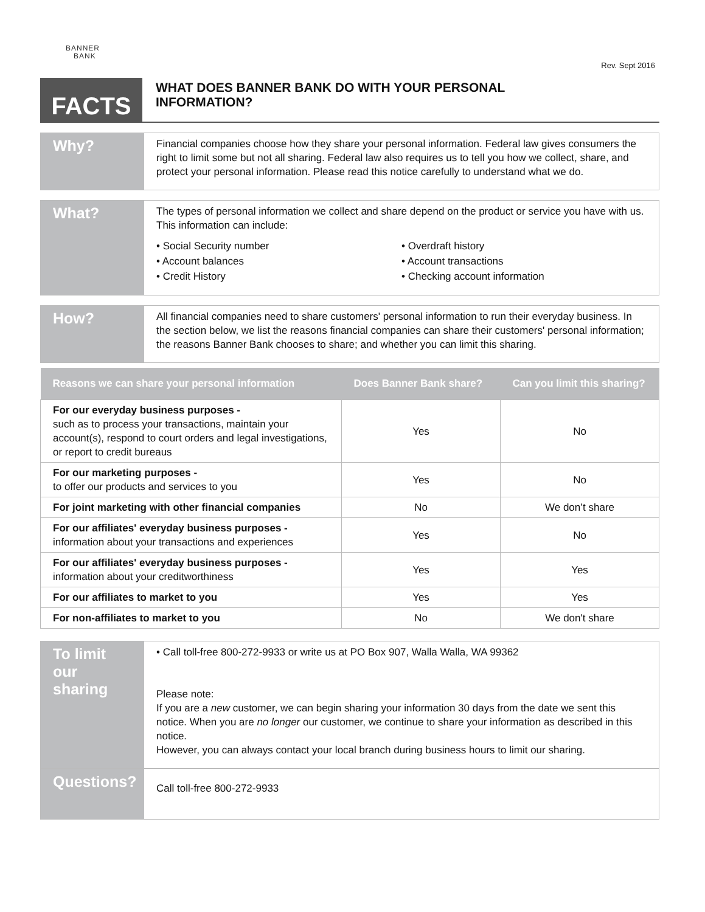BANNER
BANK
Rev. Sept 2016
FACTS
WHAT DOES BANNER BANK DO WITH YOUR PERSONAL
INFORMATION?
Why?
Financial companies choose how they share your personal information. Federal law gives consumers the right to limit some but not all sharing. Federal law also requires us to tell you how we collect, share, and protect your personal information. Please read this notice carefully to understand what we do.
What?
The types of personal information we collect and share depend on the product or service you have with us. This information can include:
• Social Security number
• Account balances
• Credit History
• Overdraft history
• Account transactions
• Checking account information
How?
All financial companies need to share customers' personal information to run their everyday business. In the section below, we list the reasons financial companies can share their customers' personal information; the reasons Banner Bank chooses to share; and whether you can limit this sharing.
| Reasons we can share your personal information | Does Banner Bank share? | Can you limit this sharing? |
| --- | --- | --- |
| For our everyday business purposes - such as to process your transactions, maintain your account(s), respond to court orders and legal investigations, or report to credit bureaus | Yes | No |
| For our marketing purposes - to offer our products and services to you | Yes | No |
| For joint marketing with other financial companies | No | We don’t share |
| For our affiliates' everyday business purposes - information about your transactions and experiences | Yes | No |
| For our affiliates' everyday business purposes - information about your creditworthiness | Yes | Yes |
| For our affiliates to market to you | Yes | Yes |
| For non-affiliates to market to you | No | We don't share |
To limit our sharing
• Call toll-free 800-272-9933 or write us at PO Box 907, Walla Walla, WA 99362
Please note:
If you are a new customer, we can begin sharing your information 30 days from the date we sent this notice. When you are no longer our customer, we continue to share your information as described in this notice.
However, you can always contact your local branch during business hours to limit our sharing.
Questions?
Call toll-free 800-272-9933